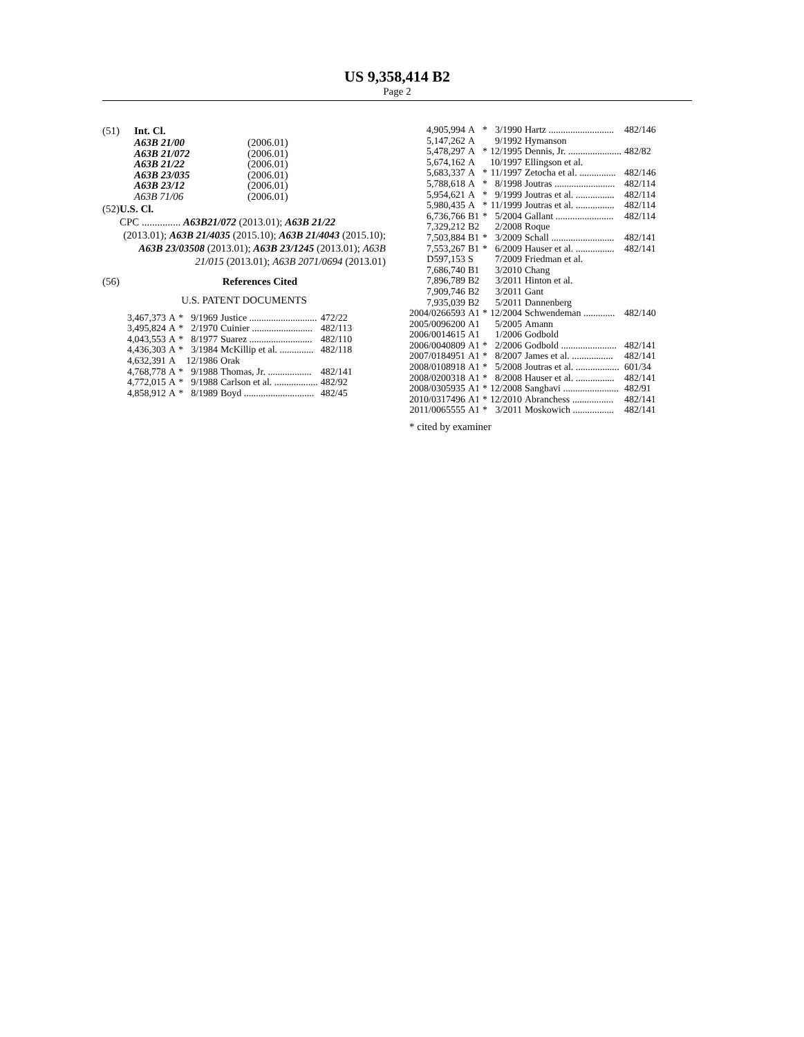US 9,358,414 B2
Page 2
(51) Int. Cl.
| A63B 21/00 | (2006.01) |
| A63B 21/072 | (2006.01) |
| A63B 21/22 | (2006.01) |
| A63B 23/035 | (2006.01) |
| A63B 23/12 | (2006.01) |
| A63B 71/06 | (2006.01) |
(52) U.S. Cl.
CPC ............... A63B21/072 (2013.01); A63B 21/22
(2013.01); A63B 21/4035 (2015.10); A63B 21/4043 (2015.10); A63B 23/03508 (2013.01); A63B 23/1245 (2013.01); A63B 21/015 (2013.01); A63B 2071/0694 (2013.01)
(56) References Cited
U.S. PATENT DOCUMENTS
| 3,467,373 | A | * | 9/1969 | Justice ............................ | 472/22 |
| 3,495,824 | A | * | 2/1970 | Cuinier ......................... | 482/113 |
| 4,043,553 | A | * | 8/1977 | Suarez .......................... | 482/110 |
| 4,436,303 | A | * | 3/1984 | McKillip et al. .............. | 482/118 |
| 4,632,391 | A | | 12/1986 | Orak | |
| 4,768,778 | A | * | 9/1988 | Thomas, Jr. .................. | 482/141 |
| 4,772,015 | A | * | 9/1988 | Carlson et al. .................. | 482/92 |
| 4,858,912 | A | * | 8/1989 | Boyd ............................. | 482/45 |
| 4,905,994 | A | * | 3/1990 | Hartz ........................... | 482/146 |
| 5,147,262 | A | | 9/1992 | Hymanson | |
| 5,478,297 | A | * | 12/1995 | Dennis, Jr. ...................... | 482/82 |
| 5,674,162 | A | | 10/1997 | Ellingson et al. | |
| 5,683,337 | A | * | 11/1997 | Zetocha et al. ............... | 482/146 |
| 5,788,618 | A | * | 8/1998 | Joutras ......................... | 482/114 |
| 5,954,621 | A | * | 9/1999 | Joutras et al. ................ | 482/114 |
| 5,980,435 | A | * | 11/1999 | Joutras et al. ................ | 482/114 |
| 6,736,766 | B1 | * | 5/2004 | Gallant ........................ | 482/114 |
| 7,329,212 | B2 | | 2/2008 | Roque | |
| 7,503,884 | B1 | * | 3/2009 | Schall .......................... | 482/141 |
| 7,553,267 | B1 | * | 6/2009 | Hauser et al. ................ | 482/141 |
| D597,153 | S | | 7/2009 | Friedman et al. | |
| 7,686,740 | B1 | | 3/2010 | Chang | |
| 7,896,789 | B2 | | 3/2011 | Hinton et al. | |
| 7,909,746 | B2 | | 3/2011 | Gant | |
| 7,935,039 | B2 | | 5/2011 | Dannenberg | |
| 2004/0266593 | A1 | * | 12/2004 | Schwendeman ............. | 482/140 |
| 2005/0096200 | A1 | | 5/2005 | Amann | |
| 2006/0014615 | A1 | | 1/2006 | Godbold | |
| 2006/0040809 | A1 | * | 2/2006 | Godbold ....................... | 482/141 |
| 2007/0184951 | A1 | * | 8/2007 | James et al. ................. | 482/141 |
| 2008/0108918 | A1 | * | 5/2008 | Joutras et al. .................. | 601/34 |
| 2008/0200318 | A1 | * | 8/2008 | Hauser et al. ................ | 482/141 |
| 2008/0305935 | A1 | * | 12/2008 | Sanghavi ....................... | 482/91 |
| 2010/0317496 | A1 | * | 12/2010 | Abranchess ................. | 482/141 |
| 2011/0065555 | A1 | * | 3/2011 | Moskowich ................. | 482/141 |
* cited by examiner